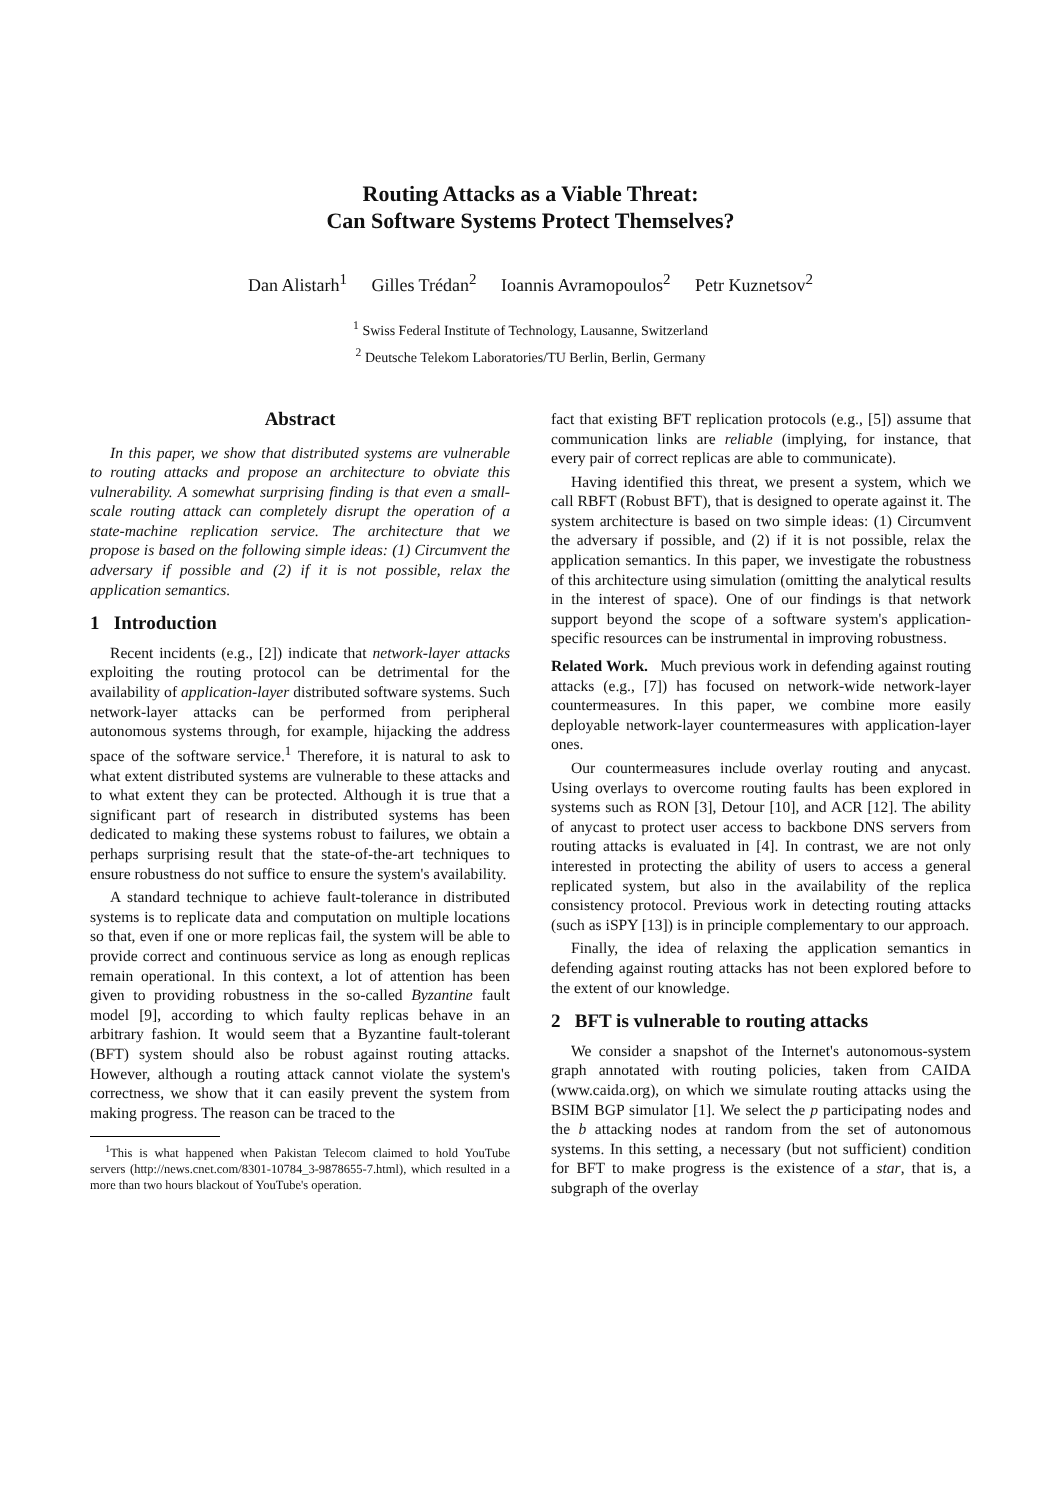Routing Attacks as a Viable Threat:
Can Software Systems Protect Themselves?
Dan Alistarh<sup>1</sup> Gilles Trédan<sup>2</sup> Ioannis Avramopoulos<sup>2</sup> Petr Kuznetsov<sup>2</sup>
<sup>1</sup> Swiss Federal Institute of Technology, Lausanne, Switzerland
<sup>2</sup> Deutsche Telekom Laboratories/TU Berlin, Berlin, Germany
Abstract
In this paper, we show that distributed systems are vulnerable to routing attacks and propose an architecture to obviate this vulnerability. A somewhat surprising finding is that even a small-scale routing attack can completely disrupt the operation of a state-machine replication service. The architecture that we propose is based on the following simple ideas: (1) Circumvent the adversary if possible and (2) if it is not possible, relax the application semantics.
1 Introduction
Recent incidents (e.g., [2]) indicate that network-layer attacks exploiting the routing protocol can be detrimental for the availability of application-layer distributed software systems. Such network-layer attacks can be performed from peripheral autonomous systems through, for example, hijacking the address space of the software service.<sup>1</sup> Therefore, it is natural to ask to what extent distributed systems are vulnerable to these attacks and to what extent they can be protected. Although it is true that a significant part of research in distributed systems has been dedicated to making these systems robust to failures, we obtain a perhaps surprising result that the state-of-the-art techniques to ensure robustness do not suffice to ensure the system's availability.
A standard technique to achieve fault-tolerance in distributed systems is to replicate data and computation on multiple locations so that, even if one or more replicas fail, the system will be able to provide correct and continuous service as long as enough replicas remain operational. In this context, a lot of attention has been given to providing robustness in the so-called Byzantine fault model [9], according to which faulty replicas behave in an arbitrary fashion. It would seem that a Byzantine fault-tolerant (BFT) system should also be robust against routing attacks. However, although a routing attack cannot violate the system's correctness, we show that it can easily prevent the system from making progress. The reason can be traced to the
<sup>1</sup> This is what happened when Pakistan Telecom claimed to hold YouTube servers (http://news.cnet.com/8301-10784_3-9878655-7.html), which resulted in a more than two hours blackout of YouTube's operation.
fact that existing BFT replication protocols (e.g., [5]) assume that communication links are reliable (implying, for instance, that every pair of correct replicas are able to communicate).
Having identified this threat, we present a system, which we call RBFT (Robust BFT), that is designed to operate against it. The system architecture is based on two simple ideas: (1) Circumvent the adversary if possible, and (2) if it is not possible, relax the application semantics. In this paper, we investigate the robustness of this architecture using simulation (omitting the analytical results in the interest of space). One of our findings is that network support beyond the scope of a software system's application-specific resources can be instrumental in improving robustness.
Related Work. Much previous work in defending against routing attacks (e.g., [7]) has focused on network-wide network-layer countermeasures. In this paper, we combine more easily deployable network-layer countermeasures with application-layer ones.
Our countermeasures include overlay routing and anycast. Using overlays to overcome routing faults has been explored in systems such as RON [3], Detour [10], and ACR [12]. The ability of anycast to protect user access to backbone DNS servers from routing attacks is evaluated in [4]. In contrast, we are not only interested in protecting the ability of users to access a general replicated system, but also in the availability of the replica consistency protocol. Previous work in detecting routing attacks (such as iSPY [13]) is in principle complementary to our approach.
Finally, the idea of relaxing the application semantics in defending against routing attacks has not been explored before to the extent of our knowledge.
2 BFT is vulnerable to routing attacks
We consider a snapshot of the Internet's autonomous-system graph annotated with routing policies, taken from CAIDA (www.caida.org), on which we simulate routing attacks using the BSIM BGP simulator [1]. We select the p participating nodes and the b attacking nodes at random from the set of autonomous systems. In this setting, a necessary (but not sufficient) condition for BFT to make progress is the existence of a star, that is, a subgraph of the overlay